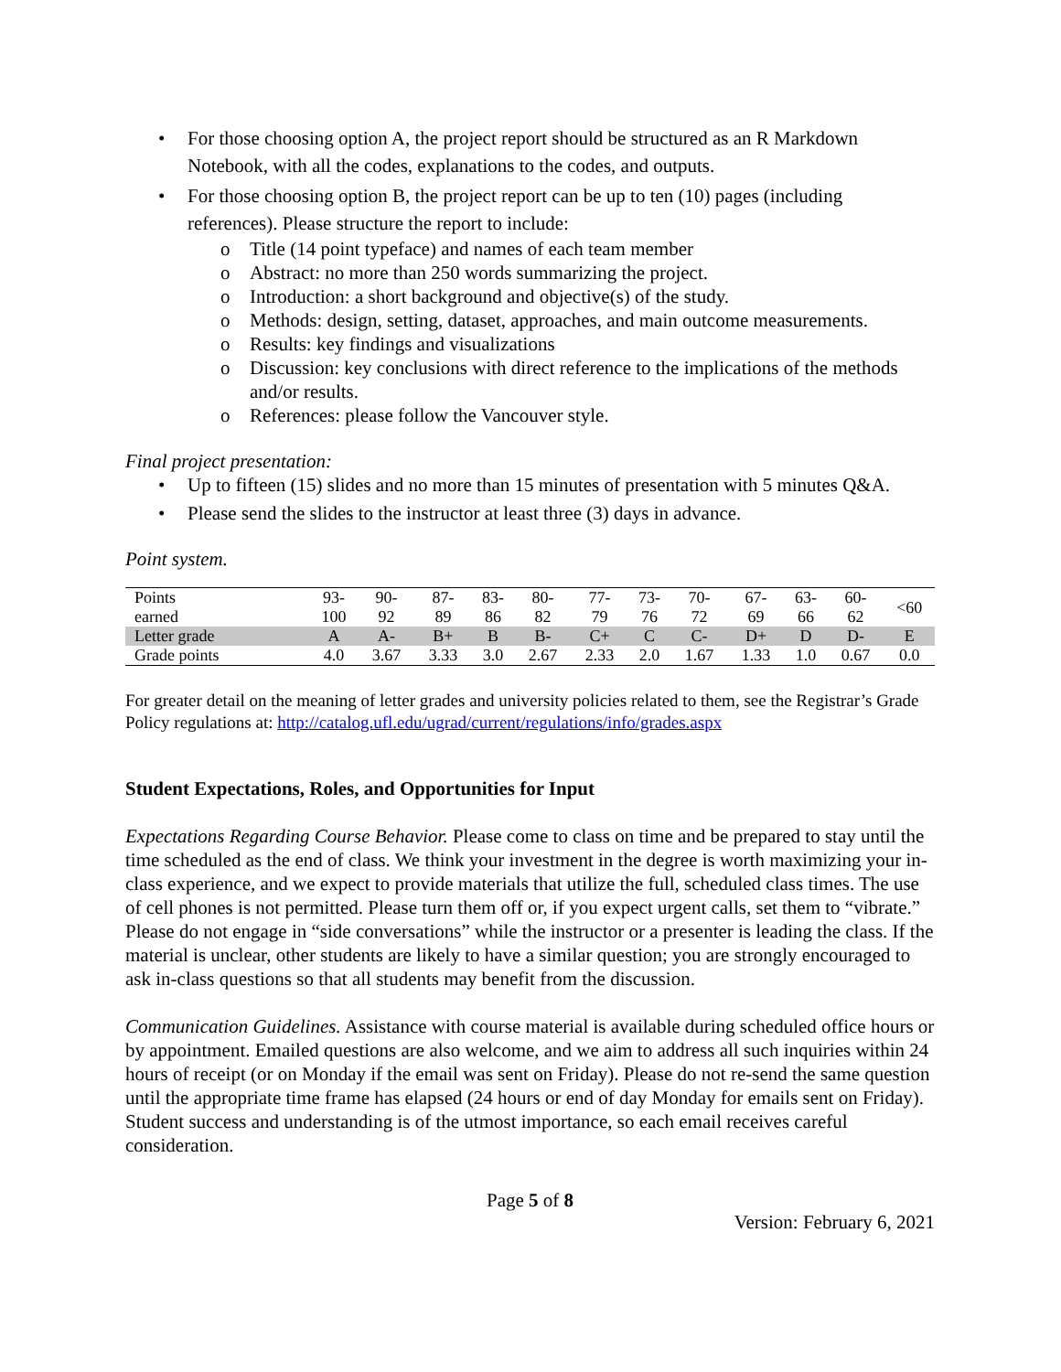• For those choosing option A, the project report should be structured as an R Markdown Notebook, with all the codes, explanations to the codes, and outputs.
• For those choosing option B, the project report can be up to ten (10) pages (including references). Please structure the report to include:
o Title (14 point typeface) and names of each team member
o Abstract: no more than 250 words summarizing the project.
o Introduction: a short background and objective(s) of the study.
o Methods: design, setting, dataset, approaches, and main outcome measurements.
o Results: key findings and visualizations
o Discussion: key conclusions with direct reference to the implications of the methods and/or results.
o References: please follow the Vancouver style.
Final project presentation:
• Up to fifteen (15) slides and no more than 15 minutes of presentation with 5 minutes Q&A.
• Please send the slides to the instructor at least three (3) days in advance.
Point system.
| Points earned | 93- 100 | 90- 92 | 87- 89 | 83- 86 | 80- 82 | 77- 79 | 73- 76 | 70- 72 | 67- 69 | 63- 66 | 60- 62 | <60 |
| Letter grade | A | A- | B+ | B | B- | C+ | C | C- | D+ | D | D- | E |
| Grade points | 4.0 | 3.67 | 3.33 | 3.0 | 2.67 | 2.33 | 2.0 | 1.67 | 1.33 | 1.0 | 0.67 | 0.0 |
For greater detail on the meaning of letter grades and university policies related to them, see the Registrar’s Grade Policy regulations at: http://catalog.ufl.edu/ugrad/current/regulations/info/grades.aspx
Student Expectations, Roles, and Opportunities for Input
Expectations Regarding Course Behavior. Please come to class on time and be prepared to stay until the time scheduled as the end of class. We think your investment in the degree is worth maximizing your in-class experience, and we expect to provide materials that utilize the full, scheduled class times. The use of cell phones is not permitted. Please turn them off or, if you expect urgent calls, set them to “vibrate.” Please do not engage in “side conversations” while the instructor or a presenter is leading the class. If the material is unclear, other students are likely to have a similar question; you are strongly encouraged to ask in-class questions so that all students may benefit from the discussion.
Communication Guidelines. Assistance with course material is available during scheduled office hours or by appointment. Emailed questions are also welcome, and we aim to address all such inquiries within 24 hours of receipt (or on Monday if the email was sent on Friday). Please do not re-send the same question until the appropriate time frame has elapsed (24 hours or end of day Monday for emails sent on Friday). Student success and understanding is of the utmost importance, so each email receives careful consideration.
Page 5 of 8
Version: February 6, 2021